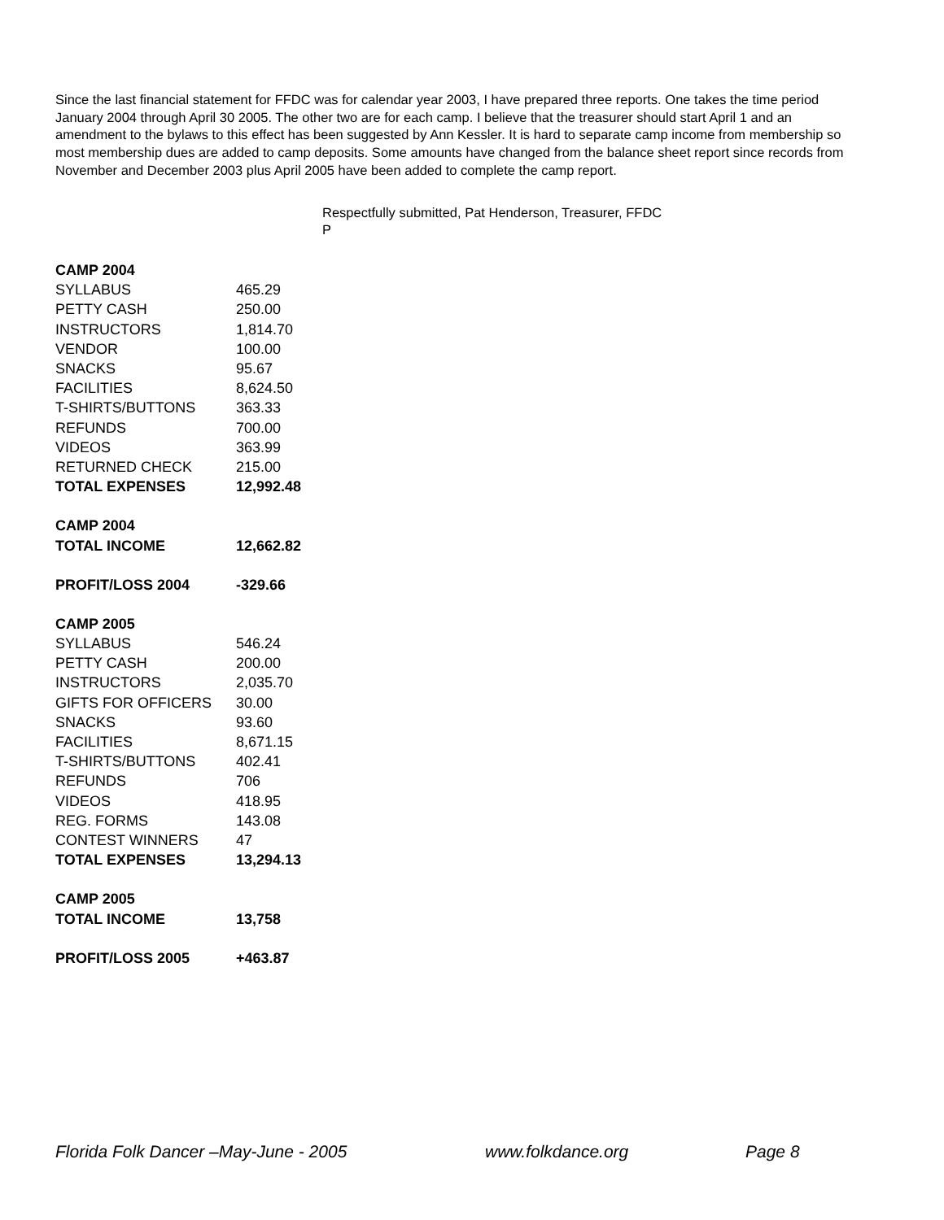Since the last financial statement for FFDC was for calendar year 2003, I have prepared three reports. One takes the time period January 2004 through April 30 2005. The other two are for each camp. I believe that the treasurer should start April 1 and an amendment to the bylaws to this effect has been suggested by Ann Kessler. It is hard to separate camp income from membership so most membership dues are added to camp deposits. Some amounts have changed from the balance sheet report since records from November and December 2003 plus April 2005 have been added to complete the camp report.
Respectfully submitted, Pat Henderson, Treasurer, FFDC
P
| CAMP 2004 | |
| SYLLABUS | 465.29 |
| PETTY CASH | 250.00 |
| INSTRUCTORS | 1,814.70 |
| VENDOR | 100.00 |
| SNACKS | 95.67 |
| FACILITIES | 8,624.50 |
| T-SHIRTS/BUTTONS | 363.33 |
| REFUNDS | 700.00 |
| VIDEOS | 363.99 |
| RETURNED CHECK | 215.00 |
| TOTAL EXPENSES | 12,992.48 |
| CAMP 2004 | |
| TOTAL INCOME | 12,662.82 |
| PROFIT/LOSS 2004 | -329.66 |
| CAMP 2005 | |
| SYLLABUS | 546.24 |
| PETTY CASH | 200.00 |
| INSTRUCTORS | 2,035.70 |
| GIFTS FOR OFFICERS | 30.00 |
| SNACKS | 93.60 |
| FACILITIES | 8,671.15 |
| T-SHIRTS/BUTTONS | 402.41 |
| REFUNDS | 706 |
| VIDEOS | 418.95 |
| REG. FORMS | 143.08 |
| CONTEST WINNERS | 47 |
| TOTAL EXPENSES | 13,294.13 |
| CAMP 2005 | |
| TOTAL INCOME | 13,758 |
| PROFIT/LOSS 2005 | +463.87 |
Florida Folk Dancer –May-June - 2005 www.folkdance.org Page 8